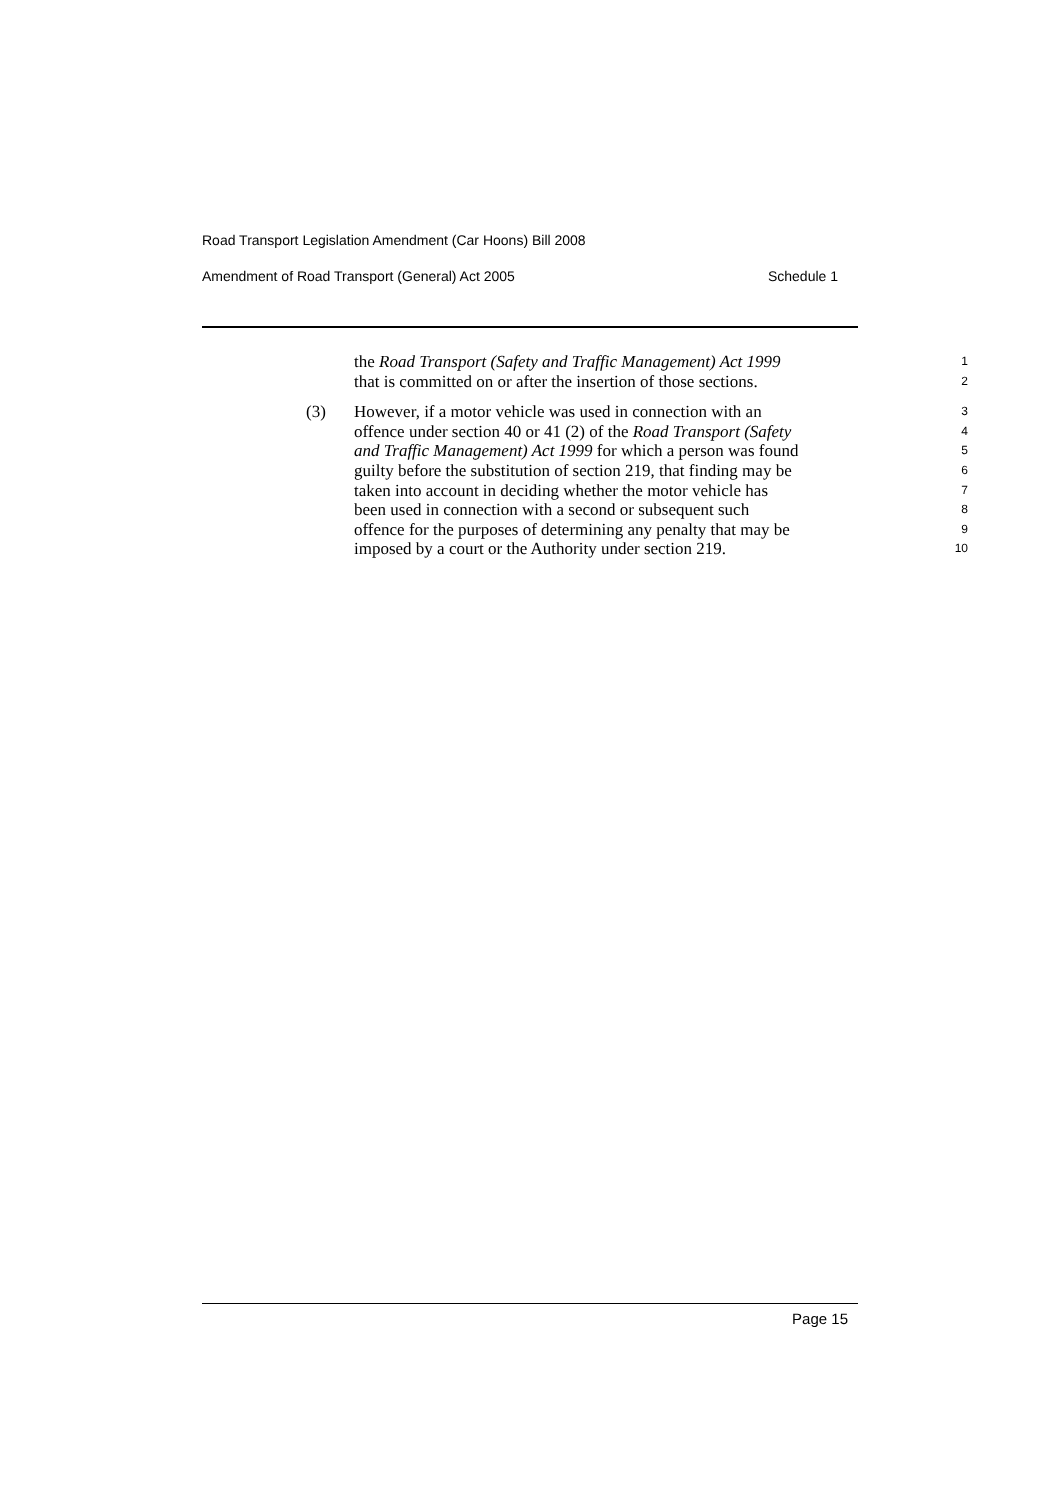Road Transport Legislation Amendment (Car Hoons) Bill 2008
Amendment of Road Transport (General) Act 2005 Schedule 1
the Road Transport (Safety and Traffic Management) Act 1999
1
that is committed on or after the insertion of those sections.
2
(3) However, if a motor vehicle was used in connection with an
3
offence under section 40 or 41 (2) of the Road Transport (Safety
4
and Traffic Management) Act 1999 for which a person was found
5
guilty before the substitution of section 219, that finding may be
6
taken into account in deciding whether the motor vehicle has
7
been used in connection with a second or subsequent such
8
offence for the purposes of determining any penalty that may be
9
imposed by a court or the Authority under section 219.
10
Page 15